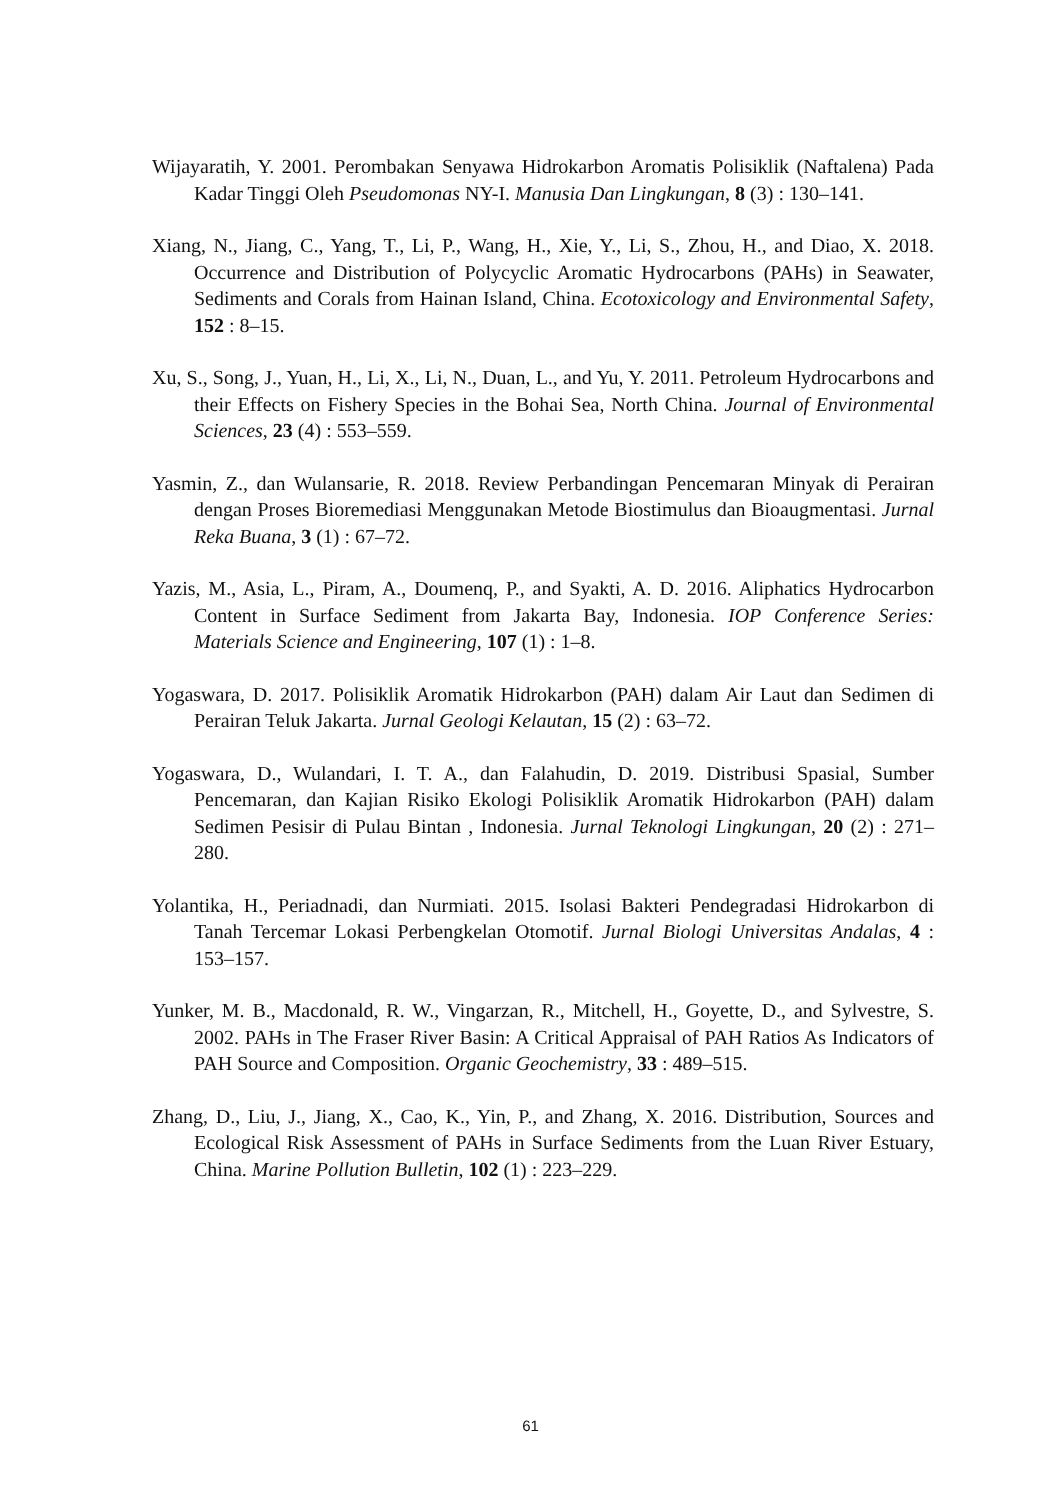Wijayaratih, Y. 2001. Perombakan Senyawa Hidrokarbon Aromatis Polisiklik (Naftalena) Pada Kadar Tinggi Oleh Pseudomonas NY-I. Manusia Dan Lingkungan, 8 (3) : 130–141.
Xiang, N., Jiang, C., Yang, T., Li, P., Wang, H., Xie, Y., Li, S., Zhou, H., and Diao, X. 2018. Occurrence and Distribution of Polycyclic Aromatic Hydrocarbons (PAHs) in Seawater, Sediments and Corals from Hainan Island, China. Ecotoxicology and Environmental Safety, 152 : 8–15.
Xu, S., Song, J., Yuan, H., Li, X., Li, N., Duan, L., and Yu, Y. 2011. Petroleum Hydrocarbons and their Effects on Fishery Species in the Bohai Sea, North China. Journal of Environmental Sciences, 23 (4) : 553–559.
Yasmin, Z., dan Wulansarie, R. 2018. Review Perbandingan Pencemaran Minyak di Perairan dengan Proses Bioremediasi Menggunakan Metode Biostimulus dan Bioaugmentasi. Jurnal Reka Buana, 3 (1) : 67–72.
Yazis, M., Asia, L., Piram, A., Doumenq, P., and Syakti, A. D. 2016. Aliphatics Hydrocarbon Content in Surface Sediment from Jakarta Bay, Indonesia. IOP Conference Series: Materials Science and Engineering, 107 (1) : 1–8.
Yogaswara, D. 2017. Polisiklik Aromatik Hidrokarbon (PAH) dalam Air Laut dan Sedimen di Perairan Teluk Jakarta. Jurnal Geologi Kelautan, 15 (2) : 63–72.
Yogaswara, D., Wulandari, I. T. A., dan Falahudin, D. 2019. Distribusi Spasial, Sumber Pencemaran, dan Kajian Risiko Ekologi Polisiklik Aromatik Hidrokarbon (PAH) dalam Sedimen Pesisir di Pulau Bintan , Indonesia. Jurnal Teknologi Lingkungan, 20 (2) : 271–280.
Yolantika, H., Periadnadi, dan Nurmiati. 2015. Isolasi Bakteri Pendegradasi Hidrokarbon di Tanah Tercemar Lokasi Perbengkelan Otomotif. Jurnal Biologi Universitas Andalas, 4 : 153–157.
Yunker, M. B., Macdonald, R. W., Vingarzan, R., Mitchell, H., Goyette, D., and Sylvestre, S. 2002. PAHs in The Fraser River Basin: A Critical Appraisal of PAH Ratios As Indicators of PAH Source and Composition. Organic Geochemistry, 33 : 489–515.
Zhang, D., Liu, J., Jiang, X., Cao, K., Yin, P., and Zhang, X. 2016. Distribution, Sources and Ecological Risk Assessment of PAHs in Surface Sediments from the Luan River Estuary, China. Marine Pollution Bulletin, 102 (1) : 223–229.
61